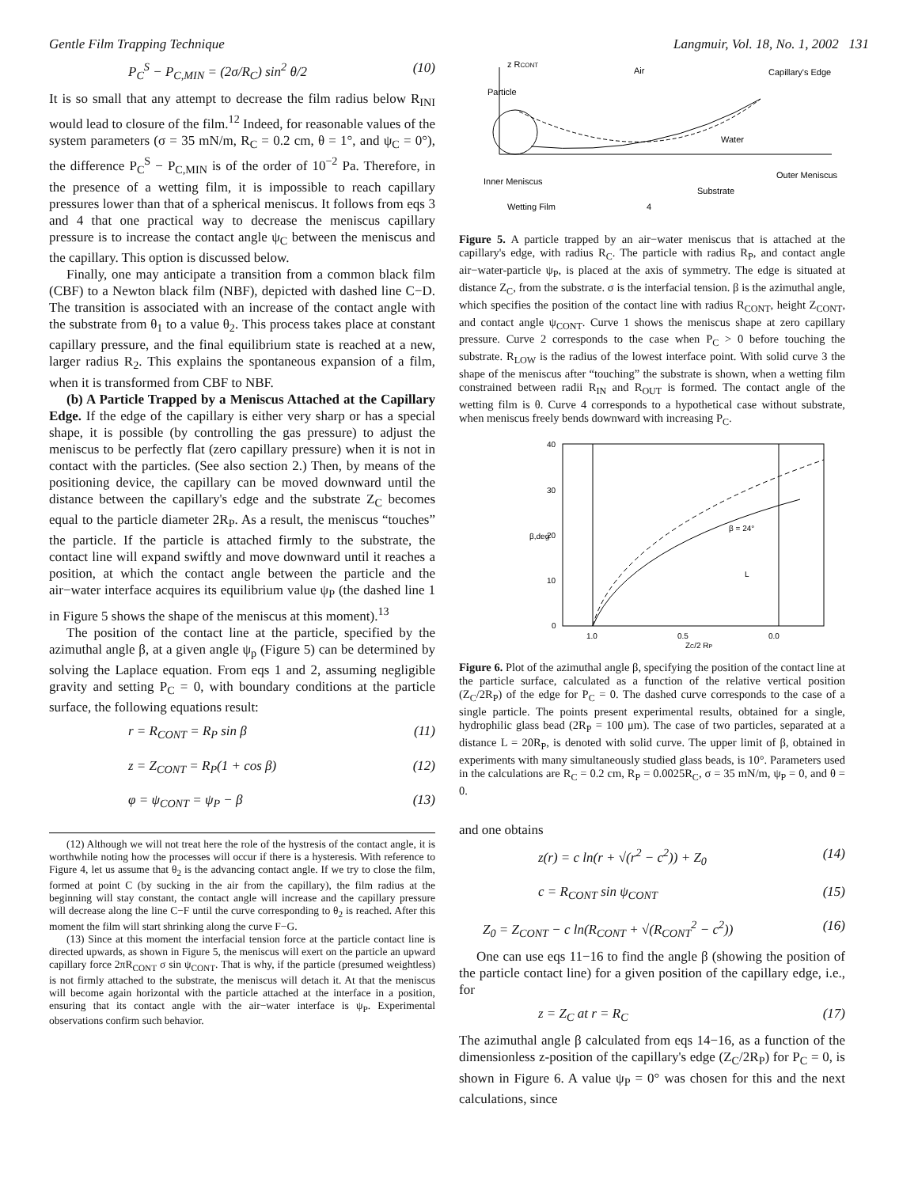Gentle Film Trapping Technique Langmuir, Vol. 18, No. 1, 2002 131
P<sub>C</sub><sup>S</sup> − P<sub>C,MIN</sub> = (2σ/R<sub>C</sub>) sin<sup>2</sup> θ/2 (10)
It is so small that any attempt to decrease the film radius below R<sub>INI</sub> would lead to closure of the film.<sup>12</sup> Indeed, for reasonable values of the system parameters (σ = 35 mN/m, R<sub>C</sub> = 0.2 cm, θ = 1°, and ψ<sub>C</sub> = 0°), the difference P<sub>C</sub><sup>S</sup> − P<sub>C,MIN</sub> is of the order of 10<sup>−2</sup> Pa. Therefore, in the presence of a wetting film, it is impossible to reach capillary pressures lower than that of a spherical meniscus. It follows from eqs 3 and 4 that one practical way to decrease the meniscus capillary pressure is to increase the contact angle ψ<sub>C</sub> between the meniscus and the capillary. This option is discussed below.
Finally, one may anticipate a transition from a common black film (CBF) to a Newton black film (NBF), depicted with dashed line C−D. The transition is associated with an increase of the contact angle with the substrate from θ<sub>1</sub> to a value θ<sub>2</sub>. This process takes place at constant capillary pressure, and the final equilibrium state is reached at a new, larger radius R<sub>2</sub>. This explains the spontaneous expansion of a film, when it is transformed from CBF to NBF.
(b) A Particle Trapped by a Meniscus Attached at the Capillary Edge. If the edge of the capillary is either very sharp or has a special shape, it is possible (by controlling the gas pressure) to adjust the meniscus to be perfectly flat (zero capillary pressure) when it is not in contact with the particles. (See also section 2.) Then, by means of the positioning device, the capillary can be moved downward until the distance between the capillary's edge and the substrate Z<sub>C</sub> becomes equal to the particle diameter 2R<sub>P</sub>. As a result, the meniscus “touches” the particle. If the particle is attached firmly to the substrate, the contact line will expand swiftly and move downward until it reaches a position, at which the contact angle between the particle and the air−water interface acquires its equilibrium value ψ<sub>P</sub> (the dashed line 1 in Figure 5 shows the shape of the meniscus at this moment).<sup>13</sup>
The position of the contact line at the particle, specified by the azimuthal angle β, at a given angle ψ<sub>p</sub> (Figure 5) can be determined by solving the Laplace equation. From eqs 1 and 2, assuming negligible gravity and setting P<sub>C</sub> = 0, with boundary conditions at the particle surface, the following equations result:
r = R<sub>CONT</sub> = R<sub>P</sub> sin β (11)
z = Z<sub>CONT</sub> = R<sub>P</sub>(1 + cos β) (12)
φ = ψ<sub>CONT</sub> = ψ<sub>P</sub> − β (13)
(12) Although we will not treat here the role of the hystresis of the contact angle, it is worthwhile noting how the processes will occur if there is a hysteresis. With reference to Figure 4, let us assume that θ<sub>2</sub> is the advancing contact angle. If we try to close the film, formed at point C (by sucking in the air from the capillary), the film radius at the beginning will stay constant, the contact angle will increase and the capillary pressure will decrease along the line C−F until the curve corresponding to θ<sub>2</sub> is reached. After this moment the film will start shrinking along the curve F−G.
(13) Since at this moment the interfacial tension force at the particle contact line is directed upwards, as shown in Figure 5, the meniscus will exert on the particle an upward capillary force 2πR<sub>CONT</sub> σ sin ψ<sub>CONT</sub>. That is why, if the particle (presumed weightless) is not firmly attached to the substrate, the meniscus will detach it. At that the meniscus will become again horizontal with the particle attached at the interface in a position, ensuring that its contact angle with the air−water interface is ψ<sub>P</sub>. Experimental observations confirm such behavior.
z RCONT
Air
Capillary's Edge
Particle
Water
Outer Meniscus
Inner Meniscus
Substrate
Wetting Film
4
Figure 5. A particle trapped by an air−water meniscus that is attached at the capillary's edge, with radius R<sub>C</sub>. The particle with radius R<sub>P</sub>, and contact angle air−water-particle ψ<sub>P</sub>, is placed at the axis of symmetry. The edge is situated at distance Z<sub>C</sub>, from the substrate. σ is the interfacial tension. β is the azimuthal angle, which specifies the position of the contact line with radius R<sub>CONT</sub>, height Z<sub>CONT</sub>, and contact angle ψ<sub>CONT</sub>. Curve 1 shows the meniscus shape at zero capillary pressure. Curve 2 corresponds to the case when P<sub>C</sub> > 0 before touching the substrate. R<sub>LOW</sub> is the radius of the lowest interface point. With solid curve 3 the shape of the meniscus after “touching” the substrate is shown, when a wetting film constrained between radii R<sub>IN</sub> and R<sub>OUT</sub> is formed. The contact angle of the wetting film is θ. Curve 4 corresponds to a hypothetical case without substrate, when meniscus freely bends downward with increasing P<sub>C</sub>.
40
30
20
10
0
β,deg
1.0
0.5
0.0
ZC/2 RP
β = 24°
L
Figure 6. Plot of the azimuthal angle β, specifying the position of the contact line at the particle surface, calculated as a function of the relative vertical position (Z<sub>C</sub>/2R<sub>P</sub>) of the edge for P<sub>C</sub> = 0. The dashed curve corresponds to the case of a single particle. The points present experimental results, obtained for a single, hydrophilic glass bead (2R<sub>P</sub> = 100 μm). The case of two particles, separated at a distance L = 20R<sub>P</sub>, is denoted with solid curve. The upper limit of β, obtained in experiments with many simultaneously studied glass beads, is 10°. Parameters used in the calculations are R<sub>C</sub> = 0.2 cm, R<sub>P</sub> = 0.0025R<sub>C</sub>, σ = 35 mN/m, ψ<sub>P</sub> = 0, and θ = 0.
and one obtains
z(r) = c ln(r + √(r<sup>2</sup> − c<sup>2</sup>)) + Z<sub>0</sub> (14)
c = R<sub>CONT</sub> sin ψ<sub>CONT</sub> (15)
Z<sub>0</sub> = Z<sub>CONT</sub> − c ln(R<sub>CONT</sub> + √(R<sub>CONT</sub><sup>2</sup> − c<sup>2</sup>)) (16)
One can use eqs 11−16 to find the angle β (showing the position of the particle contact line) for a given position of the capillary edge, i.e., for
z = Z<sub>C</sub> at r = R<sub>C</sub> (17)
The azimuthal angle β calculated from eqs 14−16, as a function of the dimensionless z-position of the capillary's edge (Z<sub>C</sub>/2R<sub>P</sub>) for P<sub>C</sub> = 0, is shown in Figure 6. A value ψ<sub>P</sub> = 0° was chosen for this and the next calculations, since